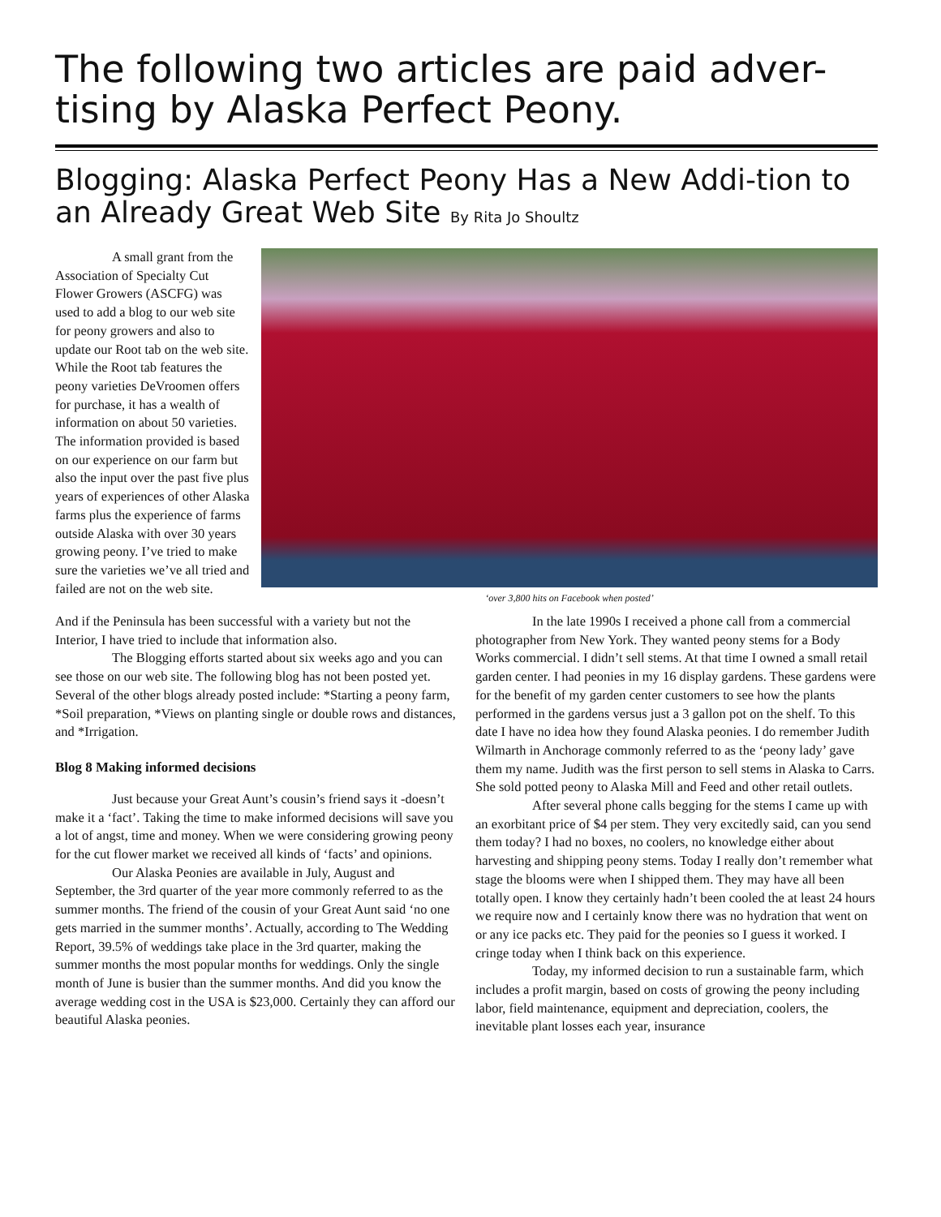The following two articles are paid adver-tising by Alaska Perfect Peony.
Blogging: Alaska Perfect Peony Has a New Addi-tion to an Already Great Web Site By Rita Jo Shoultz
A small grant from the Association of Specialty Cut Flower Growers (ASCFG) was used to add a blog to our web site for peony growers and also to update our Root tab on the web site. While the Root tab features the peony varieties DeVroomen offers for purchase, it has a wealth of information on about 50 varieties. The information provided is based on our experience on our farm but also the input over the past five plus years of experiences of other Alaska farms plus the experience of farms outside Alaska with over 30 years growing peony. I’ve tried to make sure the varieties we’ve all tried and failed are not on the web site.
‘over 3,800 hits on Facebook when posted’
And if the Peninsula has been successful with a variety but not the Interior, I have tried to include that information also.
The Blogging efforts started about six weeks ago and you can see those on our web site. The following blog has not been posted yet. Several of the other blogs already posted include: *Starting a peony farm, *Soil preparation, *Views on planting single or double rows and distances, and *Irrigation.
Blog 8 Making informed decisions
Just because your Great Aunt’s cousin’s friend says it -doesn’t make it a ‘fact’. Taking the time to make informed decisions will save you a lot of angst, time and money. When we were considering growing peony for the cut flower market we received all kinds of ‘facts’ and opinions.
Our Alaska Peonies are available in July, August and September, the 3rd quarter of the year more commonly referred to as the summer months. The friend of the cousin of your Great Aunt said ‘no one gets married in the summer months’. Actually, according to The Wedding Report, 39.5% of weddings take place in the 3rd quarter, making the summer months the most popular months for weddings. Only the single month of June is busier than the summer months. And did you know the average wedding cost in the USA is $23,000. Certainly they can afford our beautiful Alaska peonies.
In the late 1990s I received a phone call from a commercial photographer from New York. They wanted peony stems for a Body Works commercial. I didn’t sell stems. At that time I owned a small retail garden center. I had peonies in my 16 display gardens. These gardens were for the benefit of my garden center customers to see how the plants performed in the gardens versus just a 3 gallon pot on the shelf. To this date I have no idea how they found Alaska peonies. I do remember Judith Wilmarth in Anchorage commonly referred to as the ‘peony lady’ gave them my name. Judith was the first person to sell stems in Alaska to Carrs. She sold potted peony to Alaska Mill and Feed and other retail outlets.
After several phone calls begging for the stems I came up with an exorbitant price of $4 per stem. They very excitedly said, can you send them today? I had no boxes, no coolers, no knowledge either about harvesting and shipping peony stems. Today I really don’t remember what stage the blooms were when I shipped them. They may have all been totally open. I know they certainly hadn’t been cooled the at least 24 hours we require now and I certainly know there was no hydration that went on or any ice packs etc. They paid for the peonies so I guess it worked. I cringe today when I think back on this experience.
Today, my informed decision to run a sustainable farm, which includes a profit margin, based on costs of growing the peony including labor, field maintenance, equipment and depreciation, coolers, the inevitable plant losses each year, insurance